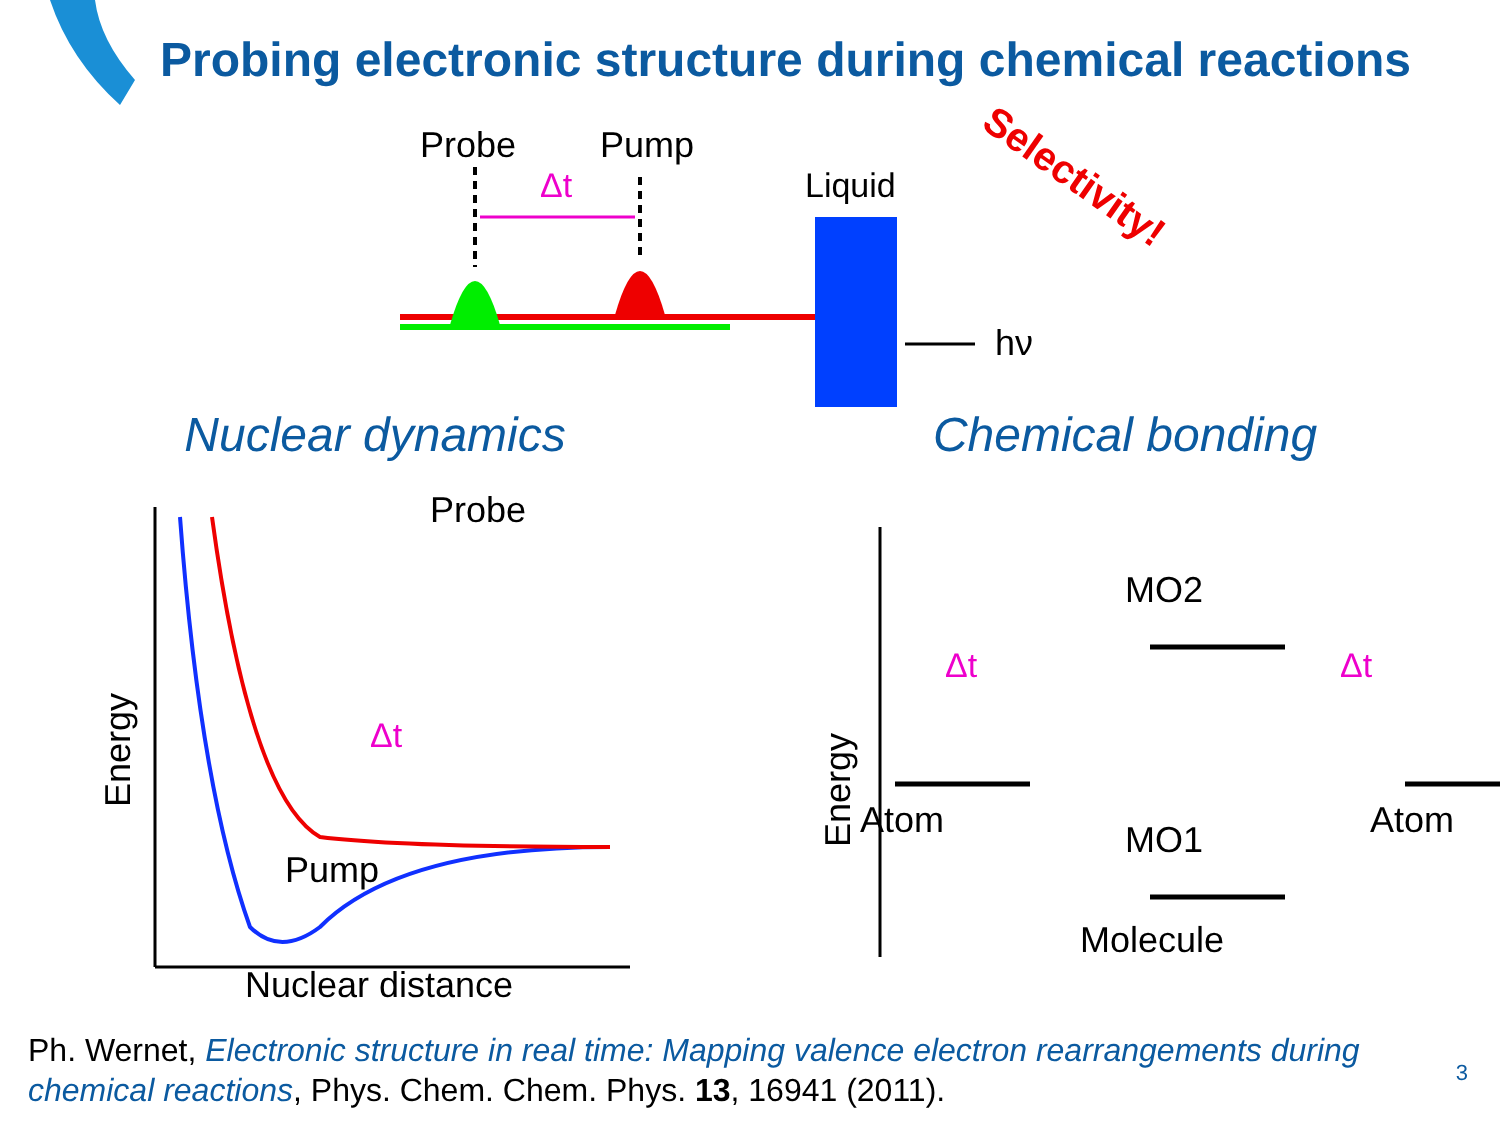Probing electronic structure during chemical reactions
Probe
Pump
Δt
Liquid
hν
Selectivity!
Nuclear dynamics Chemical bonding
Energy
Nuclear distance
Probe
Pump
Δt
Energy
MO2
MO1
Atom
Atom
Molecule
Δt
Δt
Ph. Wernet, Electronic structure in real time: Mapping valence electron rearrangements during chemical reactions, Phys. Chem. Chem. Phys. 13, 16941 (2011).
3